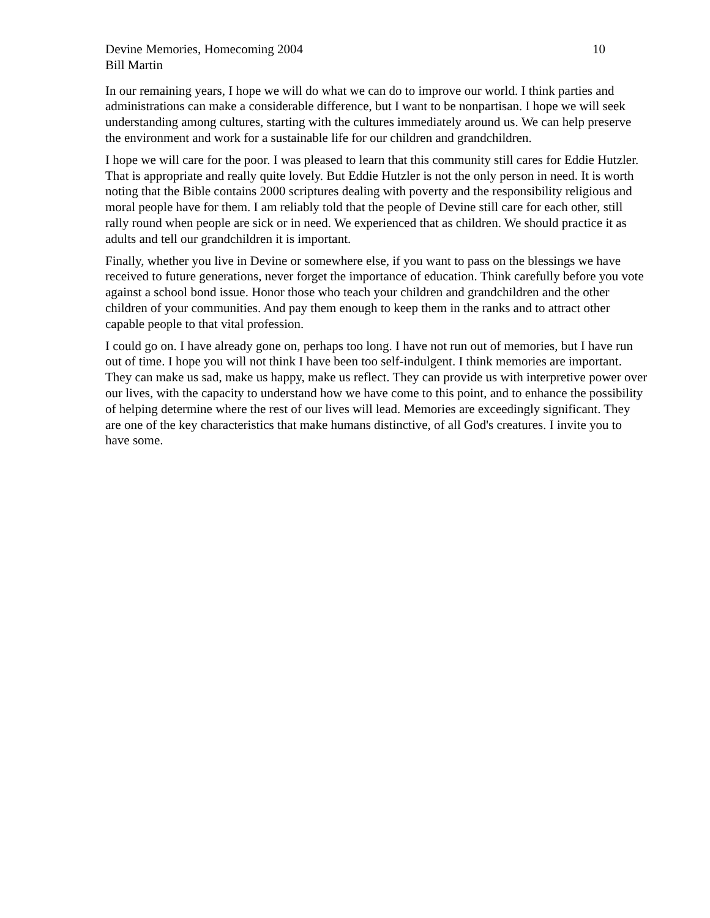Devine Memories, Homecoming 2004 10
Bill Martin
In our remaining years, I hope we will do what we can do to improve our world. I think parties and administrations can make a considerable difference, but I want to be nonpartisan. I hope we will seek understanding among cultures, starting with the cultures immediately around us. We can help preserve the environment and work for a sustainable life for our children and grandchildren.
I hope we will care for the poor. I was pleased to learn that this community still cares for Eddie Hutzler. That is appropriate and really quite lovely. But Eddie Hutzler is not the only person in need. It is worth noting that the Bible contains 2000 scriptures dealing with poverty and the responsibility religious and moral people have for them. I am reliably told that the people of Devine still care for each other, still rally round when people are sick or in need. We experienced that as children. We should practice it as adults and tell our grandchildren it is important.
Finally, whether you live in Devine or somewhere else, if you want to pass on the blessings we have received to future generations, never forget the importance of education. Think carefully before you vote against a school bond issue. Honor those who teach your children and grandchildren and the other children of your communities. And pay them enough to keep them in the ranks and to attract other capable people to that vital profession.
I could go on. I have already gone on, perhaps too long. I have not run out of memories, but I have run out of time. I hope you will not think I have been too self-indulgent. I think memories are important. They can make us sad, make us happy, make us reflect. They can provide us with interpretive power over our lives, with the capacity to understand how we have come to this point, and to enhance the possibility of helping determine where the rest of our lives will lead. Memories are exceedingly significant. They are one of the key characteristics that make humans distinctive, of all God's creatures. I invite you to have some.